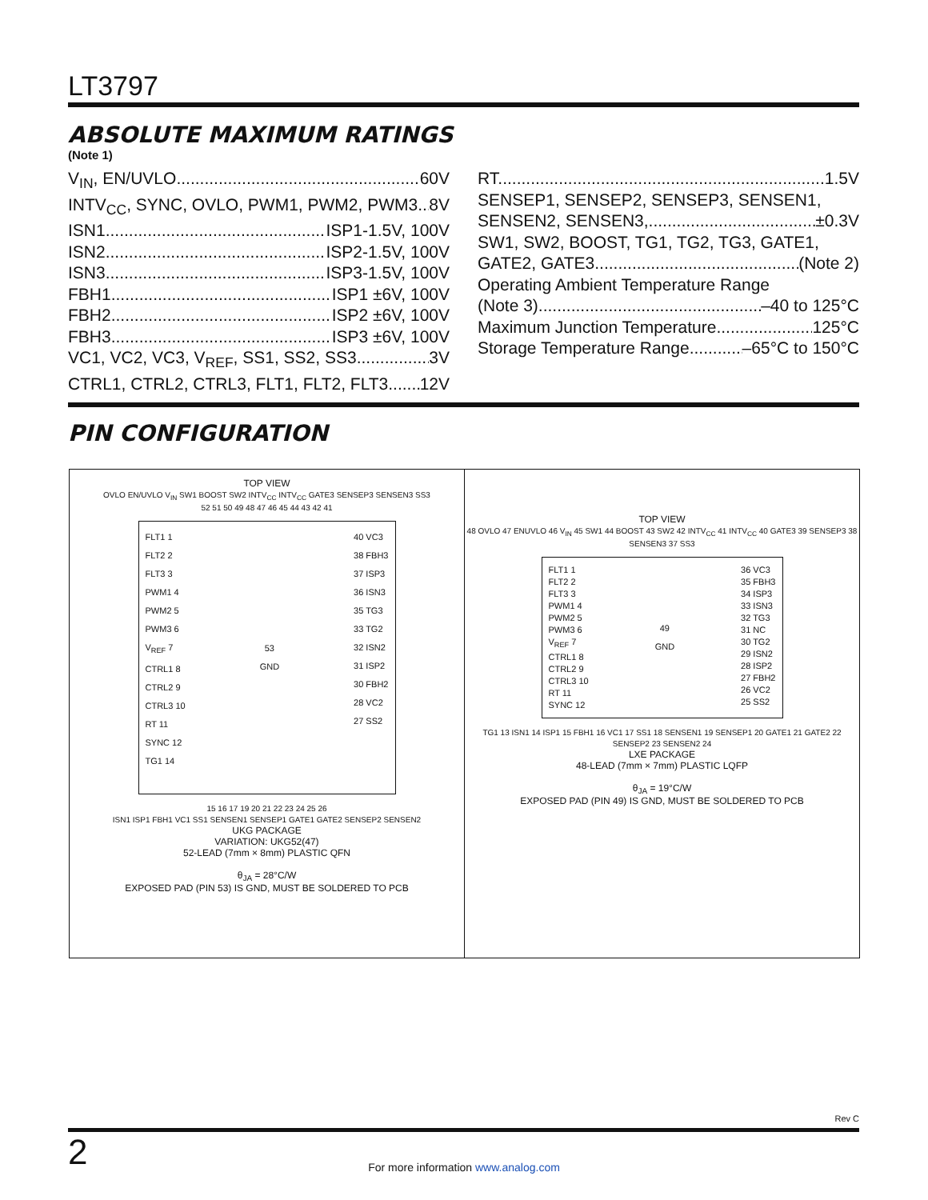LT3797
ABSOLUTE MAXIMUM RATINGS
(Note 1)
V<sub>IN</sub>, EN/UVLO 60V
INTV<sub>CC</sub>, SYNC, OVLO, PWM1, PWM2, PWM3 8V
ISN1 ISP1-1.5V, 100V
ISN2 ISP2-1.5V, 100V
ISN3 ISP3-1.5V, 100V
FBH1 ISP1 ±6V, 100V
FBH2 ISP2 ±6V, 100V
FBH3 ISP3 ±6V, 100V
VC1, VC2, VC3, V<sub>REF</sub>, SS1, SS2, SS3 3V
CTRL1, CTRL2, CTRL3, FLT1, FLT2, FLT3 12V
RT 1.5V
SENSEP1, SENSEP2, SENSEP3, SENSEN1,
SENSEN2, SENSEN3, ±0.3V
SW1, SW2, BOOST, TG1, TG2, TG3, GATE1,
GATE2, GATE3 (Note 2)
Operating Ambient Temperature Range
(Note 3) –40 to 125°C
Maximum Junction Temperature 125°C
Storage Temperature Range –65°C to 150°C
PIN CONFIGURATION
TOP VIEW
OVLO EN/UVLO V<sub>IN</sub> SW1 BOOST SW2 INTV<sub>CC</sub> INTV<sub>CC</sub> GATE3 SENSEP3 SENSEN3 SS3
52 51 50 49 48 47 46 45 44 43 42 41
FLT1 1
FLT2 2
FLT3 3
PWM1 4
PWM2 5
PWM3 6
V<sub>REF</sub> 7
CTRL1 8
CTRL2 9
CTRL3 10
RT 11
SYNC 12
TG1 14
53
GND
40 VC3
38 FBH3
37 ISP3
36 ISN3
35 TG3
33 TG2
32 ISN2
31 ISP2
30 FBH2
28 VC2
27 SS2
15 16 17 19 20 21 22 23 24 25 26
ISN1 ISP1 FBH1 VC1 SS1 SENSEN1 SENSEP1 GATE1 GATE2 SENSEP2 SENSEN2
UKG PACKAGE
VARIATION: UKG52(47)
52-LEAD (7mm × 8mm) PLASTIC QFN
θ<sub>JA</sub> = 28°C/W
EXPOSED PAD (PIN 53) IS GND, MUST BE SOLDERED TO PCB
TOP VIEW
48 OVLO 47 ENUVLO 46 V<sub>IN</sub> 45 SW1 44 BOOST 43 SW2 42 INTV<sub>CC</sub> 41 INTV<sub>CC</sub> 40 GATE3 39 SENSEP3 38 SENSEN3 37 SS3
FLT1 1
FLT2 2
FLT3 3
PWM1 4
PWM2 5
PWM3 6
V<sub>REF</sub> 7
CTRL1 8
CTRL2 9
CTRL3 10
RT 11
SYNC 12
49
GND
36 VC3
35 FBH3
34 ISP3
33 ISN3
32 TG3
31 NC
30 TG2
29 ISN2
28 ISP2
27 FBH2
26 VC2
25 SS2
TG1 13 ISN1 14 ISP1 15 FBH1 16 VC1 17 SS1 18 SENSEN1 19 SENSEP1 20 GATE1 21 GATE2 22 SENSEP2 23 SENSEN2 24
LXE PACKAGE
48-LEAD (7mm × 7mm) PLASTIC LQFP
θ<sub>JA</sub> = 19°C/W
EXPOSED PAD (PIN 49) IS GND, MUST BE SOLDERED TO PCB
Rev C
2
For more information www.analog.com